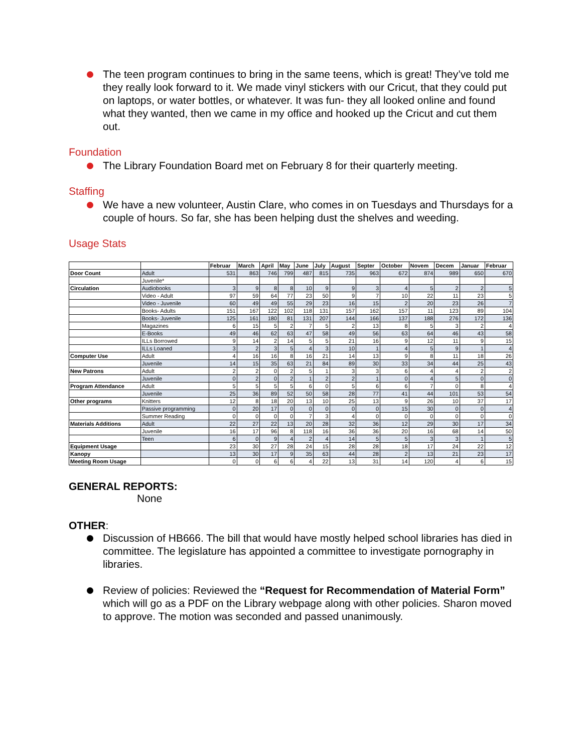The teen program continues to bring in the same teens, which is great! They’ve told me they really look forward to it. We made vinyl stickers with our Cricut, that they could put on laptops, or water bottles, or whatever. It was fun- they all looked online and found what they wanted, then we came in my office and hooked up the Cricut and cut them out.
Foundation
The Library Foundation Board met on February 8 for their quarterly meeting.
Staffing
We have a new volunteer, Austin Clare, who comes in on Tuesdays and Thursdays for a couple of hours. So far, she has been helping dust the shelves and weeding.
Usage Stats
| | | Februar | March | April | May | June | July | August | Septer | October | Novem | Decem | Januar | Februar |
| --- | --- | --- | --- | --- | --- | --- | --- | --- | --- | --- | --- | --- | --- | --- |
| Door Count | Adult | 531 | 863 | 746 | 799 | 487 | 815 | 735 | 963 | 672 | 874 | 989 | 650 | 670 |
| | Juvenile* | | | | | | | | | | | | | |
| Circulation | Audiobooks | 3 | 9 | 8 | 8 | 10 | 9 | 9 | 3 | 4 | 5 | 2 | 2 | 5 |
| | Video - Adult | 97 | 59 | 64 | 77 | 23 | 50 | 9 | 7 | 10 | 22 | 11 | 23 | 5 |
| | Video - Juvenile | 60 | 49 | 49 | 55 | 29 | 23 | 16 | 15 | 2 | 20 | 23 | 26 | 7 |
| | Books- Adults | 151 | 167 | 122 | 102 | 118 | 131 | 157 | 162 | 157 | 11 | 123 | 89 | 104 |
| | Books- Juvenile | 125 | 161 | 180 | 81 | 131 | 207 | 144 | 166 | 137 | 188 | 276 | 172 | 136 |
| | Magazines | 6 | 15 | 5 | 2 | 7 | 5 | 2 | 13 | 8 | 5 | 3 | 2 | 4 |
| | E-Books | 49 | 46 | 62 | 63 | 47 | 58 | 49 | 56 | 63 | 64 | 46 | 43 | 58 |
| | ILLs Borrowed | 9 | 14 | 2 | 14 | 5 | 5 | 21 | 16 | 9 | 12 | 11 | 9 | 15 |
| | ILLs Loaned | 3 | 2 | 3 | 5 | 4 | 3 | 10 | 1 | 4 | 5 | 9 | 1 | 4 |
| Computer Use | Adult | 4 | 16 | 16 | 8 | 16 | 21 | 14 | 13 | 9 | 8 | 11 | 18 | 26 |
| | Juvenile | 14 | 15 | 35 | 63 | 21 | 84 | 89 | 30 | 33 | 34 | 44 | 25 | 43 |
| New Patrons | Adult | 2 | 2 | 0 | 2 | 5 | 1 | 3 | 3 | 6 | 4 | 4 | 2 | 2 |
| | Juvenile | 0 | 2 | 0 | 2 | 1 | 2 | 2 | 1 | 0 | 4 | 5 | 0 | 0 |
| Program Attendance | Adult | 5 | 5 | 5 | 5 | 6 | 0 | 5 | 6 | 6 | 7 | 0 | 8 | 4 |
| | Juvenile | 25 | 36 | 89 | 52 | 50 | 58 | 28 | 77 | 41 | 44 | 101 | 53 | 54 |
| Other programs | Knitters | 12 | 8 | 18 | 20 | 13 | 10 | 25 | 13 | 9 | 26 | 10 | 37 | 17 |
| | Passive programming | 0 | 20 | 17 | 0 | 0 | 0 | 0 | 0 | 15 | 30 | 0 | 0 | 4 |
| | Summer Reading | 0 | 0 | 0 | 0 | 7 | 3 | 4 | 0 | 0 | 0 | 0 | 0 | 0 |
| Materials Additions | Adult | 22 | 27 | 22 | 13 | 20 | 28 | 32 | 36 | 12 | 29 | 30 | 17 | 34 |
| | Juvenile | 16 | 17 | 96 | 8 | 118 | 16 | 36 | 36 | 20 | 16 | 68 | 14 | 50 |
| | Teen | 6 | 0 | 9 | 4 | 2 | 4 | 14 | 5 | 5 | 3 | 3 | 1 | 5 |
| Equipment Usage | | 23 | 30 | 27 | 28 | 24 | 15 | 28 | 28 | 18 | 17 | 24 | 22 | 12 |
| Kanopy | | 13 | 30 | 17 | 9 | 35 | 63 | 44 | 28 | 2 | 13 | 21 | 23 | 17 |
| Meeting Room Usage | | 0 | 0 | 6 | 6 | 4 | 22 | 13 | 31 | 14 | 120 | 4 | 6 | 15 |
GENERAL REPORTS:
None
OTHER:
Discussion of HB666. The bill that would have mostly helped school libraries has died in committee. The legislature has appointed a committee to investigate pornography in libraries.
Review of policies: Reviewed the “Request for Recommendation of Material Form” which will go as a PDF on the Library webpage along with other policies. Sharon moved to approve. The motion was seconded and passed unanimously.